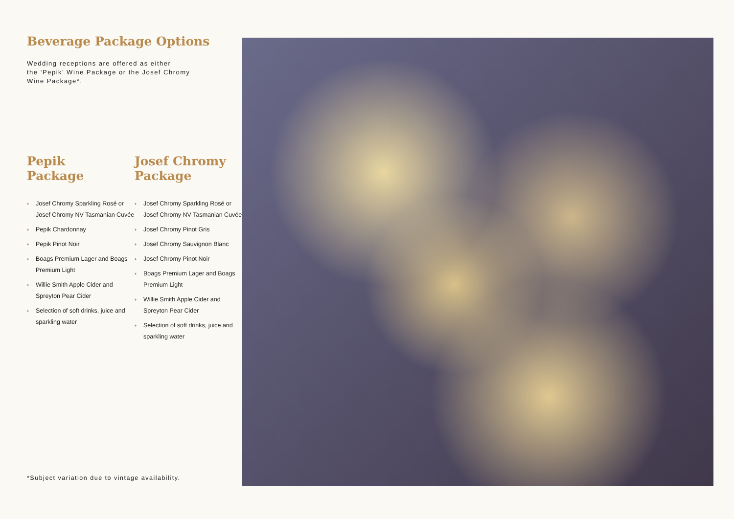Beverage Package Options
Wedding receptions are offered as either
the ‘Pepik’ Wine Package or the Josef Chromy
Wine Package*.
Pepik
Package
♦ Josef Chromy Sparkling Rosé or Josef Chromy NV Tasmanian Cuvée
♦ Pepik Chardonnay
♦ Pepik Pinot Noir
♦ Boags Premium Lager and Boags Premium Light
♦ Willie Smith Apple Cider and Spreyton Pear Cider
♦ Selection of soft drinks, juice and sparkling water
Josef Chromy
Package
♦ Josef Chromy Sparkling Rosé or Josef Chromy NV Tasmanian Cuvée
♦ Josef Chromy Pinot Gris
♦ Josef Chromy Sauvignon Blanc
♦ Josef Chromy Pinot Noir
♦ Boags Premium Lager and Boags Premium Light
♦ Willie Smith Apple Cider and Spreyton Pear Cider
♦ Selection of soft drinks, juice and sparkling water
*Subject variation due to vintage availability.